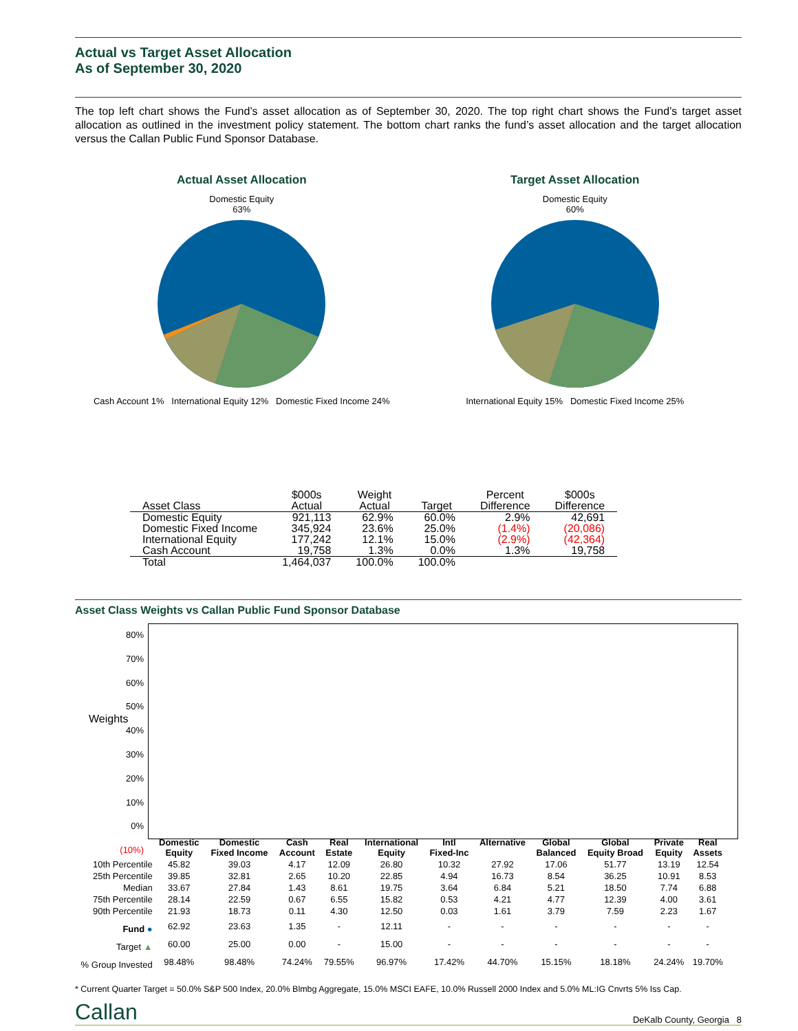Actual vs Target Asset Allocation
As of September 30, 2020
The top left chart shows the Fund’s asset allocation as of September 30, 2020. The top right chart shows the Fund’s target asset allocation as outlined in the investment policy statement. The bottom chart ranks the fund’s asset allocation and the target allocation versus the Callan Public Fund Sponsor Database.
Actual Asset Allocation
Domestic Equity
63%
Cash Account 1% International Equity 12% Domestic Fixed Income 24%
Target Asset Allocation
Domestic Equity
60%
International Equity 15% Domestic Fixed Income 25%
| Asset Class | $000s Actual | Weight Actual | Target | Percent Difference | $000s Difference |
| --- | --- | --- | --- | --- | --- |
| Domestic Equity | 921,113 | 62.9% | 60.0% | 2.9% | 42,691 |
| Domestic Fixed Income | 345,924 | 23.6% | 25.0% | (1.4%) | (20,086) |
| International Equity | 177,242 | 12.1% | 15.0% | (2.9%) | (42,364) |
| Cash Account | 19,758 | 1.3% | 0.0% | 1.3% | 19,758 |
| Total | 1,464,037 | 100.0% | 100.0% | | |
Asset Class Weights vs Callan Public Fund Sponsor Database
80%
70%
60%
50%
40%
30%
20%
10%
0%
(10%)
Weights
| | Domestic Equity | Domestic Fixed Income | Cash Account | Real Estate | International Equity | Intl Fixed-Inc | Alternative | Global Balanced | Global Equity Broad | Private Equity | Real Assets |
| --- | --- | --- | --- | --- | --- | --- | --- | --- | --- | --- | --- |
| 10th Percentile | 45.82 | 39.03 | 4.17 | 12.09 | 26.80 | 10.32 | 27.92 | 17.06 | 51.77 | 13.19 | 12.54 |
| 25th Percentile | 39.85 | 32.81 | 2.65 | 10.20 | 22.85 | 4.94 | 16.73 | 8.54 | 36.25 | 10.91 | 8.53 |
| Median | 33.67 | 27.84 | 1.43 | 8.61 | 19.75 | 3.64 | 6.84 | 5.21 | 18.50 | 7.74 | 6.88 |
| 75th Percentile | 28.14 | 22.59 | 0.67 | 6.55 | 15.82 | 0.53 | 4.21 | 4.77 | 12.39 | 4.00 | 3.61 |
| 90th Percentile | 21.93 | 18.73 | 0.11 | 4.30 | 12.50 | 0.03 | 1.61 | 3.79 | 7.59 | 2.23 | 1.67 |
| Fund ● | 62.92 | 23.63 | 1.35 | - | 12.11 | - | - | - | - | - | - |
| Target ▲ | 60.00 | 25.00 | 0.00 | - | 15.00 | - | - | - | - | - | - |
| % Group Invested | 98.48% | 98.48% | 74.24% | 79.55% | 96.97% | 17.42% | 44.70% | 15.15% | 18.18% | 24.24% | 19.70% |
* Current Quarter Target = 50.0% S&P 500 Index, 20.0% Blmbg Aggregate, 15.0% MSCI EAFE, 10.0% Russell 2000 Index and 5.0% ML:IG Cnvrts 5% Iss Cap.
Callan DeKalb County, Georgia 8